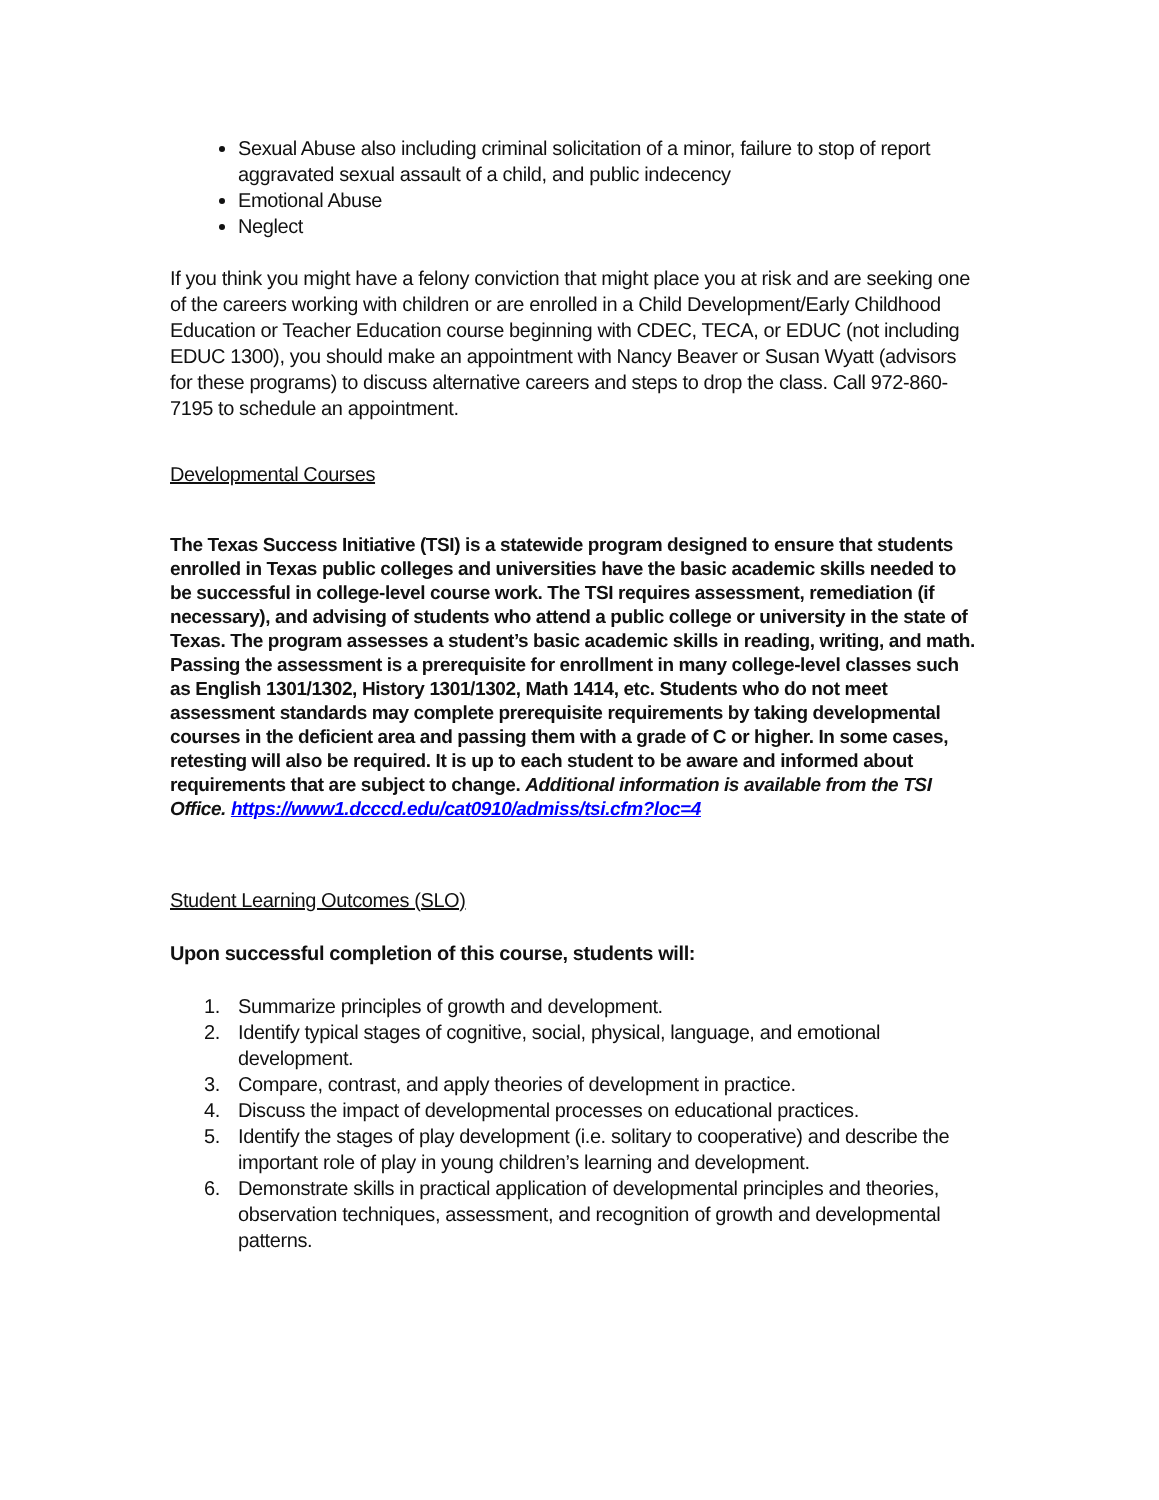Sexual Abuse also including criminal solicitation of a minor, failure to stop of report aggravated sexual assault of a child, and public indecency
Emotional Abuse
Neglect
If you think you might have a felony conviction that might place you at risk and are seeking one of the careers working with children or are enrolled in a Child Development/Early Childhood Education or Teacher Education course beginning with CDEC, TECA, or EDUC (not including EDUC 1300), you should make an appointment with Nancy Beaver or Susan Wyatt (advisors for these programs) to discuss alternative careers and steps to drop the class. Call 972-860-7195 to schedule an appointment.
Developmental Courses
The Texas Success Initiative (TSI) is a statewide program designed to ensure that students enrolled in Texas public colleges and universities have the basic academic skills needed to be successful in college-level course work. The TSI requires assessment, remediation (if necessary), and advising of students who attend a public college or university in the state of Texas. The program assesses a student’s basic academic skills in reading, writing, and math. Passing the assessment is a prerequisite for enrollment in many college-level classes such as English 1301/1302, History 1301/1302, Math 1414, etc. Students who do not meet assessment standards may complete prerequisite requirements by taking developmental courses in the deficient area and passing them with a grade of C or higher. In some cases, retesting will also be required. It is up to each student to be aware and informed about requirements that are subject to change. Additional information is available from the TSI Office. https://www1.dcccd.edu/cat0910/admiss/tsi.cfm?loc=4
Student Learning Outcomes (SLO)
Upon successful completion of this course, students will:
1. Summarize principles of growth and development.
2. Identify typical stages of cognitive, social, physical, language, and emotional development.
3. Compare, contrast, and apply theories of development in practice.
4. Discuss the impact of developmental processes on educational practices.
5. Identify the stages of play development (i.e. solitary to cooperative) and describe the important role of play in young children’s learning and development.
6. Demonstrate skills in practical application of developmental principles and theories, observation techniques, assessment, and recognition of growth and developmental patterns.